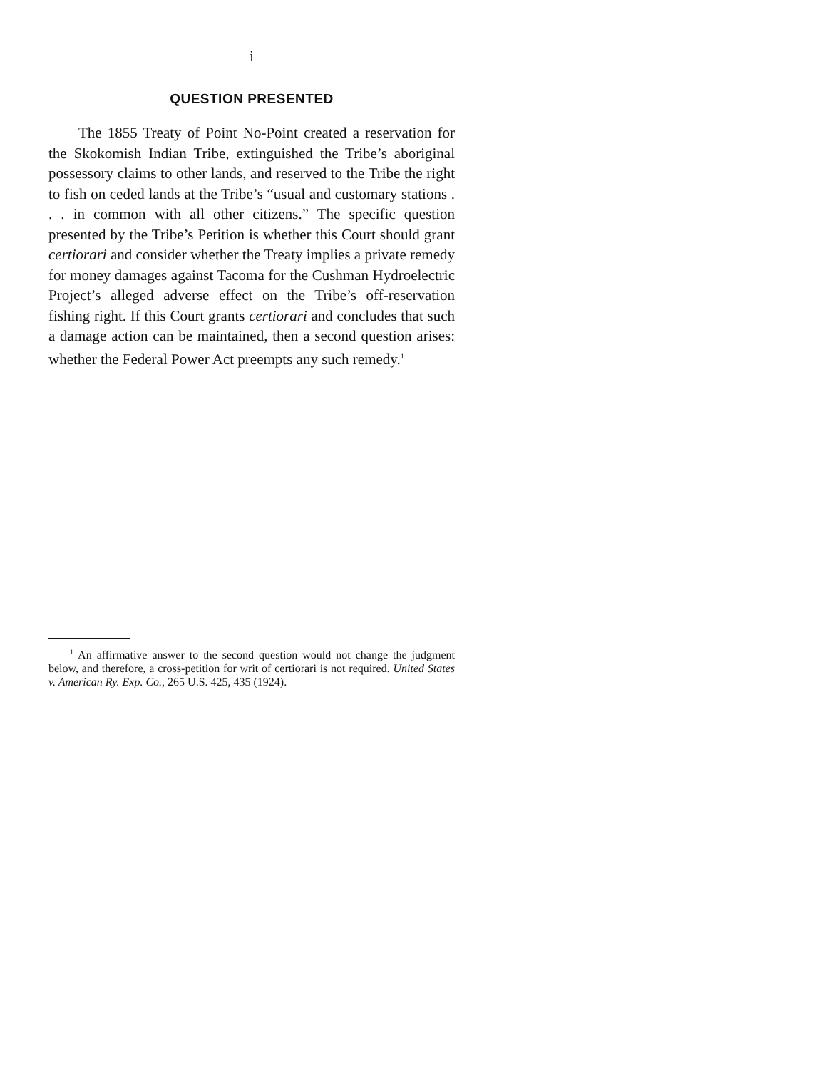i
QUESTION PRESENTED
The 1855 Treaty of Point No-Point created a reservation for the Skokomish Indian Tribe, extinguished the Tribe’s aboriginal possessory claims to other lands, and reserved to the Tribe the right to fish on ceded lands at the Tribe’s “usual and customary stations . . . in common with all other citizens.” The specific question presented by the Tribe’s Petition is whether this Court should grant certiorari and consider whether the Treaty implies a private remedy for money damages against Tacoma for the Cushman Hydroelectric Project’s alleged adverse effect on the Tribe’s off-reservation fishing right. If this Court grants certiorari and concludes that such a damage action can be maintained, then a second question arises: whether the Federal Power Act preempts any such remedy.<sup>1</sup>
<sup>1</sup> An affirmative answer to the second question would not change the judgment below, and therefore, a cross-petition for writ of certiorari is not required. United States v. American Ry. Exp. Co., 265 U.S. 425, 435 (1924).